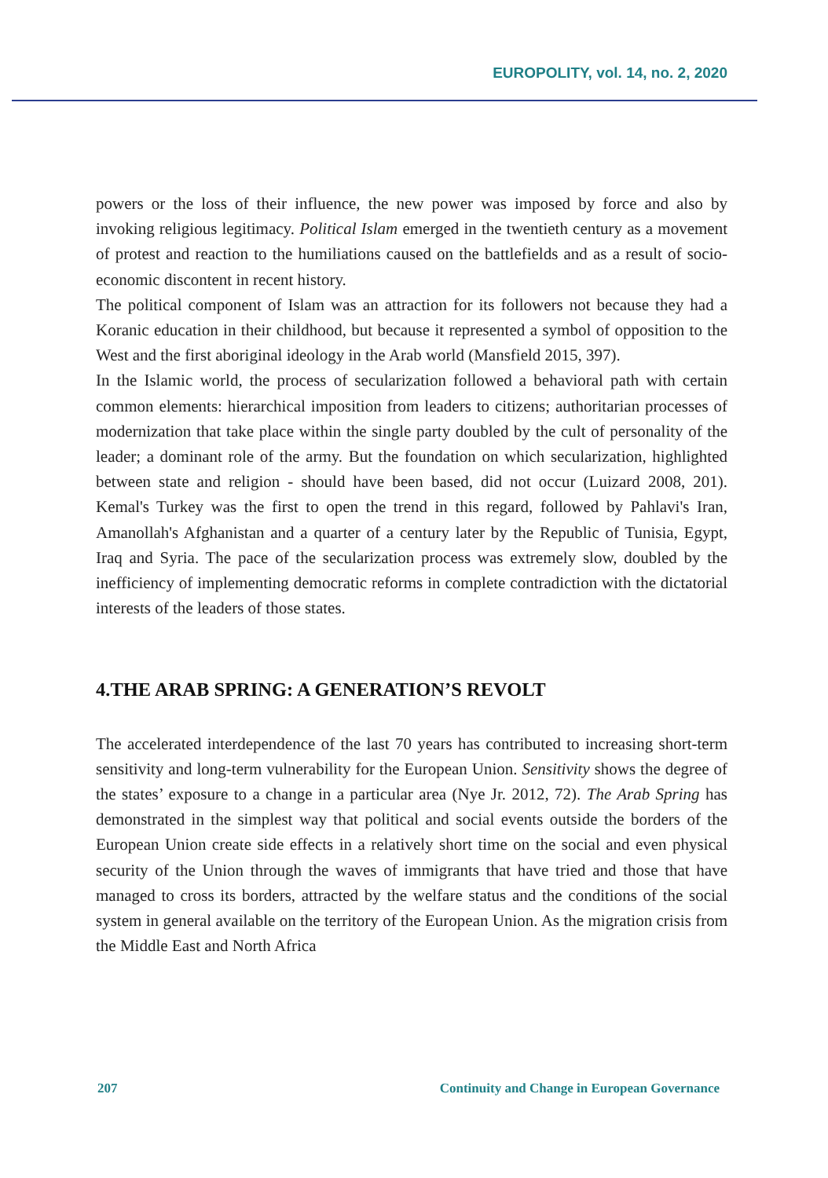EUROPOLITY, vol. 14, no. 2, 2020
powers or the loss of their influence, the new power was imposed by force and also by invoking religious legitimacy. Political Islam emerged in the twentieth century as a movement of protest and reaction to the humiliations caused on the battlefields and as a result of socio-economic discontent in recent history.
The political component of Islam was an attraction for its followers not because they had a Koranic education in their childhood, but because it represented a symbol of opposition to the West and the first aboriginal ideology in the Arab world (Mansfield 2015, 397).
In the Islamic world, the process of secularization followed a behavioral path with certain common elements: hierarchical imposition from leaders to citizens; authoritarian processes of modernization that take place within the single party doubled by the cult of personality of the leader; a dominant role of the army. But the foundation on which secularization, highlighted between state and religion - should have been based, did not occur (Luizard 2008, 201). Kemal's Turkey was the first to open the trend in this regard, followed by Pahlavi's Iran, Amanollah's Afghanistan and a quarter of a century later by the Republic of Tunisia, Egypt, Iraq and Syria. The pace of the secularization process was extremely slow, doubled by the inefficiency of implementing democratic reforms in complete contradiction with the dictatorial interests of the leaders of those states.
4.THE ARAB SPRING: A GENERATION’S REVOLT
The accelerated interdependence of the last 70 years has contributed to increasing short-term sensitivity and long-term vulnerability for the European Union. Sensitivity shows the degree of the states’ exposure to a change in a particular area (Nye Jr. 2012, 72). The Arab Spring has demonstrated in the simplest way that political and social events outside the borders of the European Union create side effects in a relatively short time on the social and even physical security of the Union through the waves of immigrants that have tried and those that have managed to cross its borders, attracted by the welfare status and the conditions of the social system in general available on the territory of the European Union. As the migration crisis from the Middle East and North Africa
207 Continuity and Change in European Governance